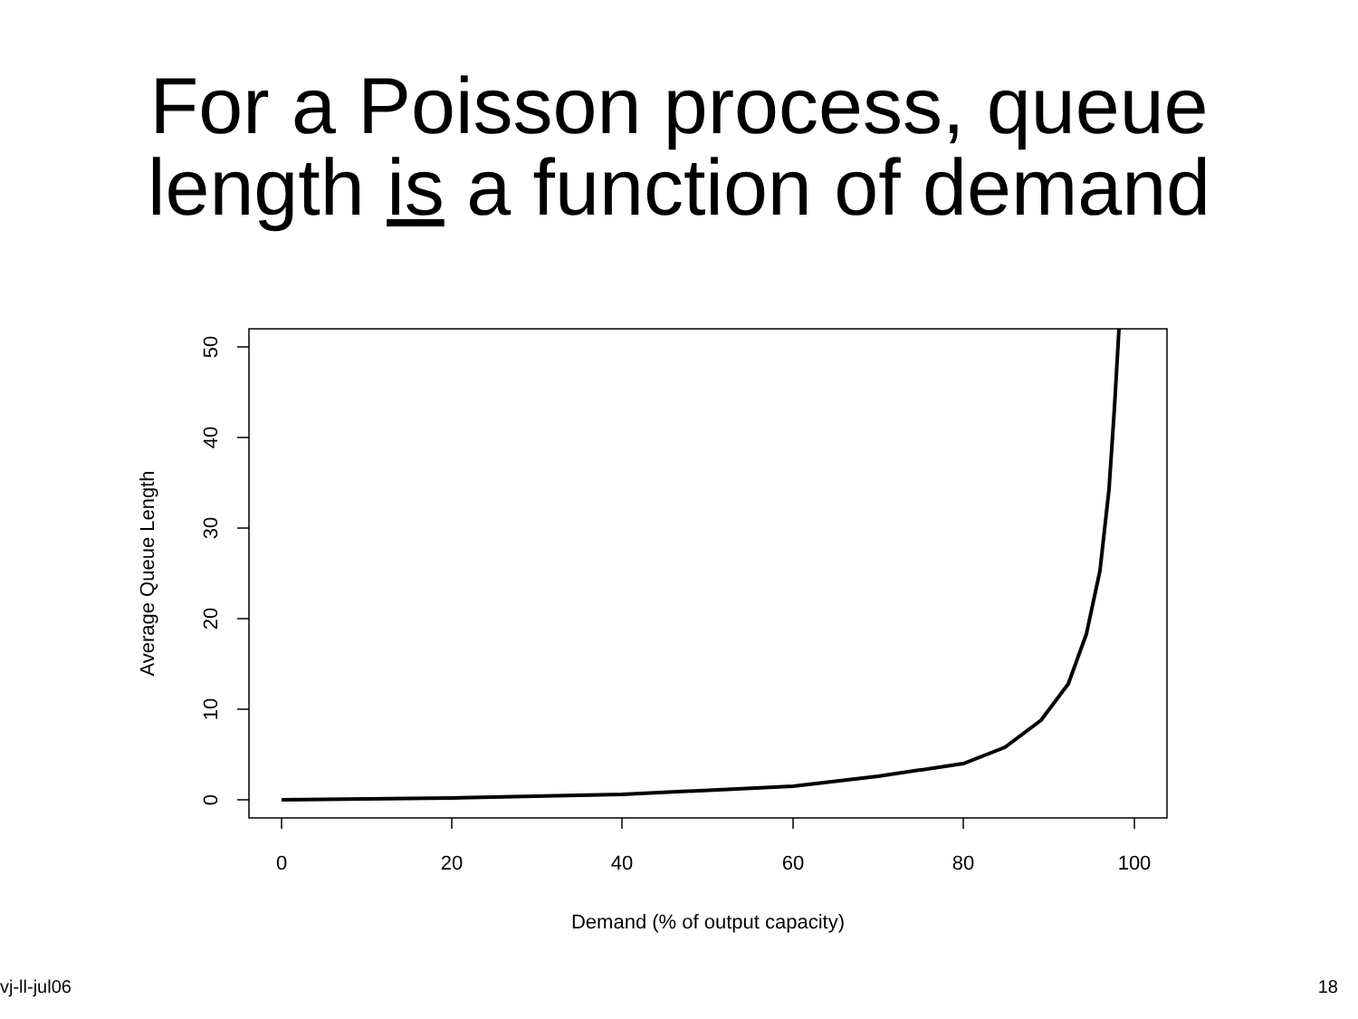For a Poisson process, queue
length is a function of demand
0
20
40
60
80
100
Demand (% of output capacity)
0
10
20
30
40
50
Average Queue Length
vj-ll-jul06 18